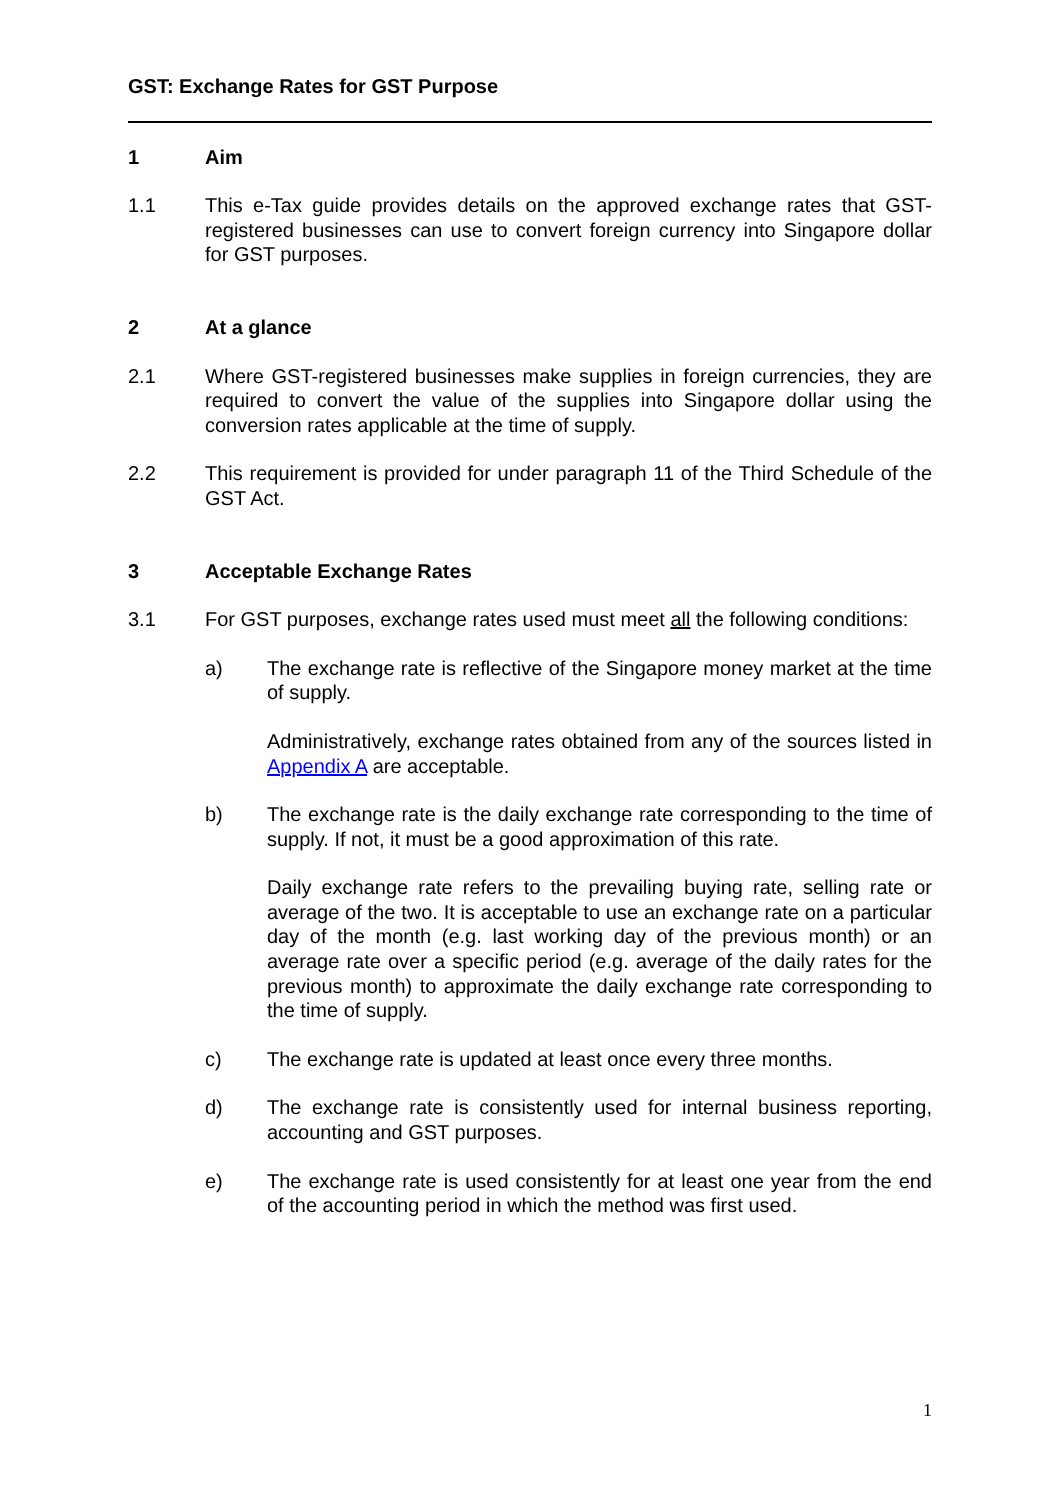GST: Exchange Rates for GST Purpose
1 Aim
1.1 This e-Tax guide provides details on the approved exchange rates that GST-registered businesses can use to convert foreign currency into Singapore dollar for GST purposes.
2 At a glance
2.1 Where GST-registered businesses make supplies in foreign currencies, they are required to convert the value of the supplies into Singapore dollar using the conversion rates applicable at the time of supply.
2.2 This requirement is provided for under paragraph 11 of the Third Schedule of the GST Act.
3 Acceptable Exchange Rates
3.1 For GST purposes, exchange rates used must meet all the following conditions:
a) The exchange rate is reflective of the Singapore money market at the time of supply.
Administratively, exchange rates obtained from any of the sources listed in Appendix A are acceptable.
b) The exchange rate is the daily exchange rate corresponding to the time of supply. If not, it must be a good approximation of this rate.
Daily exchange rate refers to the prevailing buying rate, selling rate or average of the two. It is acceptable to use an exchange rate on a particular day of the month (e.g. last working day of the previous month) or an average rate over a specific period (e.g. average of the daily rates for the previous month) to approximate the daily exchange rate corresponding to the time of supply.
c) The exchange rate is updated at least once every three months.
d) The exchange rate is consistently used for internal business reporting, accounting and GST purposes.
e) The exchange rate is used consistently for at least one year from the end of the accounting period in which the method was first used.
1